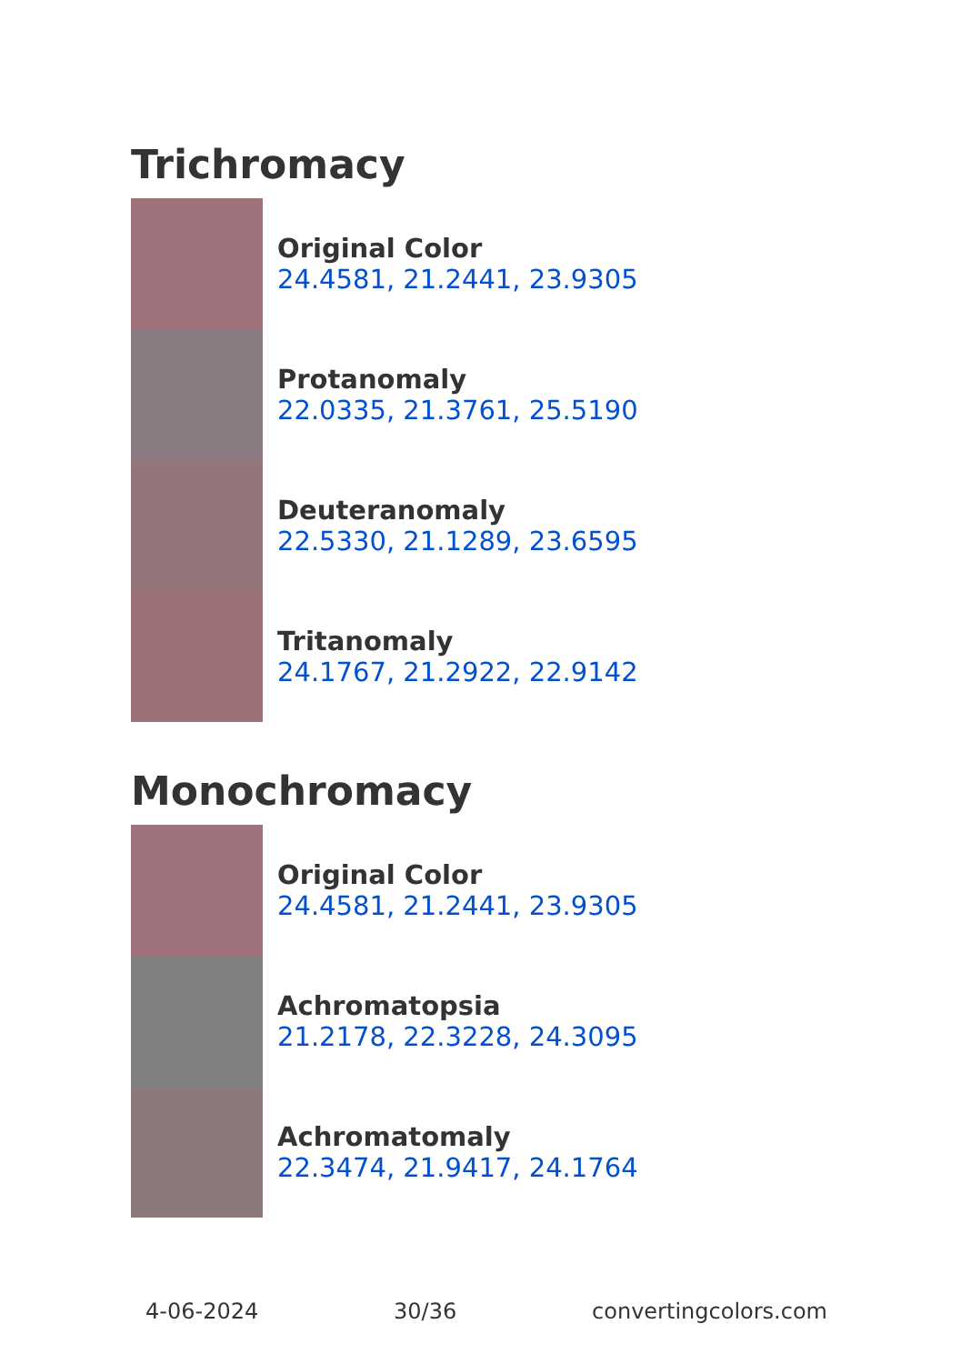Trichromacy
Original Color
24.4581, 21.2441, 23.9305
Protanomaly
22.0335, 21.3761, 25.5190
Deuteranomaly
22.5330, 21.1289, 23.6595
Tritanomaly
24.1767, 21.2922, 22.9142
Monochromacy
Original Color
24.4581, 21.2441, 23.9305
Achromatopsia
21.2178, 22.3228, 24.3095
Achromatomaly
22.3474, 21.9417, 24.1764
4-06-2024 30/36 convertingcolors.com